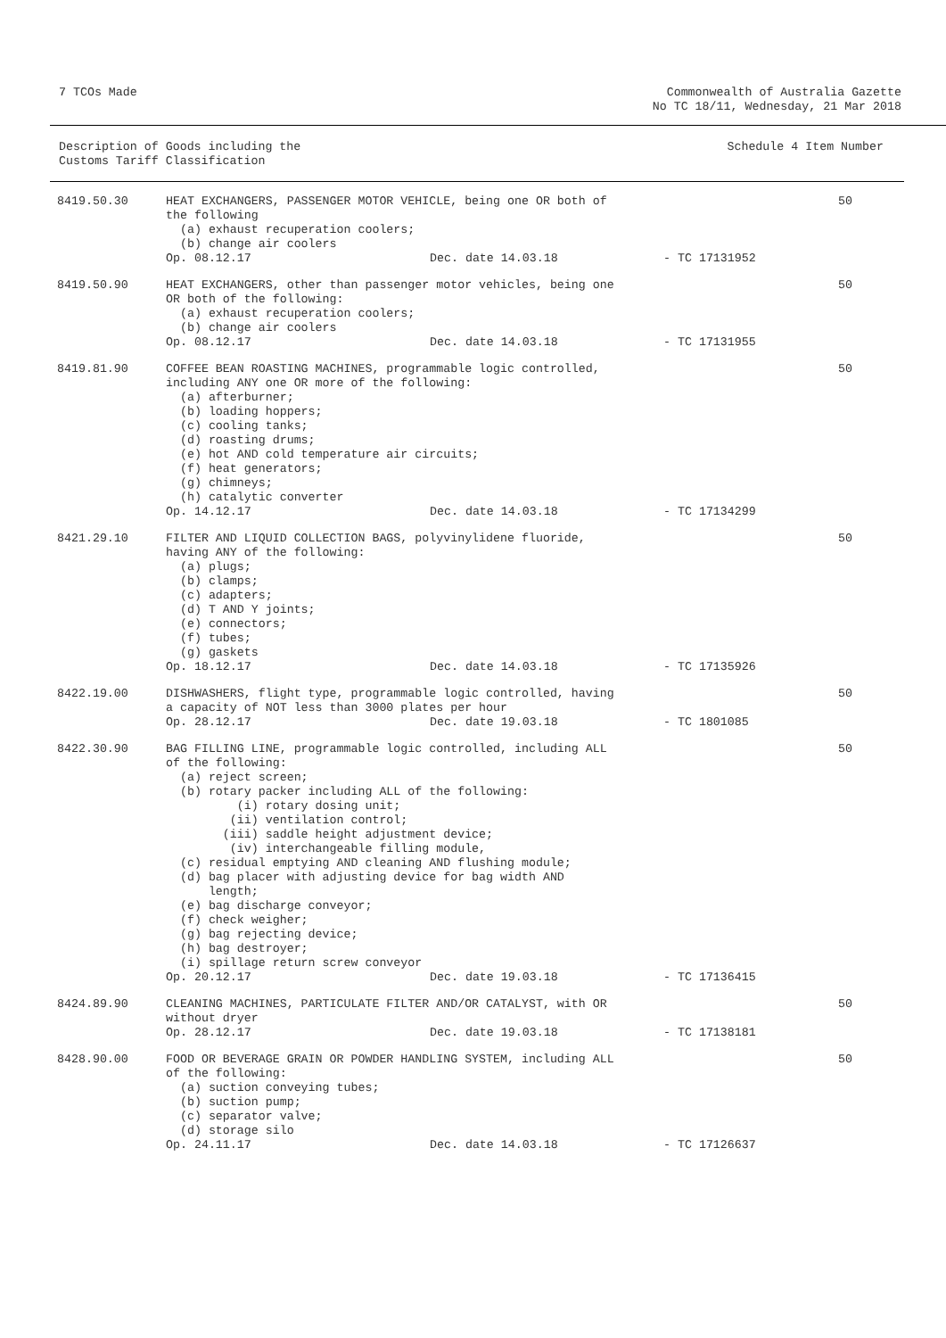7 TCOs Made Commonwealth of Australia Gazette
No TC 18/11, Wednesday, 21 Mar 2018
Description of Goods including the
Customs Tariff Classification
Schedule 4 Item Number
| 8419.50.30 | HEAT EXCHANGERS, PASSENGER MOTOR VEHICLE, being one OR both of the following (a) exhaust recuperation coolers; (b) change air coolers Op. 08.12.17 Dec. date 14.03.18 - TC 17131952 | 50 |
| 8419.50.90 | HEAT EXCHANGERS, other than passenger motor vehicles, being one OR both of the following: (a) exhaust recuperation coolers; (b) change air coolers Op. 08.12.17 Dec. date 14.03.18 - TC 17131955 | 50 |
| 8419.81.90 | COFFEE BEAN ROASTING MACHINES, programmable logic controlled, including ANY one OR more of the following: (a) afterburner; (b) loading hoppers; (c) cooling tanks; (d) roasting drums; (e) hot AND cold temperature air circuits; (f) heat generators; (g) chimneys; (h) catalytic converter Op. 14.12.17 Dec. date 14.03.18 - TC 17134299 | 50 |
| 8421.29.10 | FILTER AND LIQUID COLLECTION BAGS, polyvinylidene fluoride, having ANY of the following: (a) plugs; (b) clamps; (c) adapters; (d) T AND Y joints; (e) connectors; (f) tubes; (g) gaskets Op. 18.12.17 Dec. date 14.03.18 - TC 17135926 | 50 |
| 8422.19.00 | DISHWASHERS, flight type, programmable logic controlled, having a capacity of NOT less than 3000 plates per hour Op. 28.12.17 Dec. date 19.03.18 - TC 1801085 | 50 |
| 8422.30.90 | BAG FILLING LINE, programmable logic controlled, including ALL of the following: (a) reject screen; (b) rotary packer including ALL of the following: (i) rotary dosing unit; (ii) ventilation control; (iii) saddle height adjustment device; (iv) interchangeable filling module, (c) residual emptying AND cleaning AND flushing module; (d) bag placer with adjusting device for bag width AND length; (e) bag discharge conveyor; (f) check weigher; (g) bag rejecting device; (h) bag destroyer; (i) spillage return screw conveyor Op. 20.12.17 Dec. date 19.03.18 - TC 17136415 | 50 |
| 8424.89.90 | CLEANING MACHINES, PARTICULATE FILTER AND/OR CATALYST, with OR without dryer Op. 28.12.17 Dec. date 19.03.18 - TC 17138181 | 50 |
| 8428.90.00 | FOOD OR BEVERAGE GRAIN OR POWDER HANDLING SYSTEM, including ALL of the following: (a) suction conveying tubes; (b) suction pump; (c) separator valve; (d) storage silo Op. 24.11.17 Dec. date 14.03.18 - TC 17126637 | 50 |